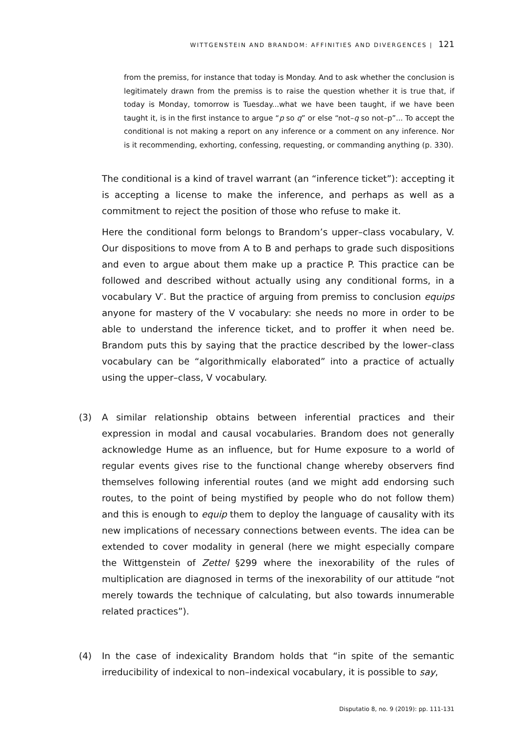WITTGENSTEIN AND BRANDOM: AFFINITIES AND DIVERGENCES | 121
from the premiss, for instance that today is Monday. And to ask whether the conclusion is legitimately drawn from the premiss is to raise the question whether it is true that, if today is Monday, tomorrow is Tuesday...what we have been taught, if we have been taught it, is in the first instance to argue “p so q” or else “not–q so not–p”... To accept the conditional is not making a report on any inference or a comment on any inference. Nor is it recommending, exhorting, confessing, requesting, or commanding anything (p. 330).
The conditional is a kind of travel warrant (an “inference ticket”): accepting it is accepting a license to make the inference, and perhaps as well as a commitment to reject the position of those who refuse to make it.
Here the conditional form belongs to Brandom’s upper–class vocabulary, V. Our dispositions to move from A to B and perhaps to grade such dispositions and even to argue about them make up a practice P. This practice can be followed and described without actually using any conditional forms, in a vocabulary V′. But the practice of arguing from premiss to conclusion equips anyone for mastery of the V vocabulary: she needs no more in order to be able to understand the inference ticket, and to proffer it when need be. Brandom puts this by saying that the practice described by the lower–class vocabulary can be “algorithmically elaborated” into a practice of actually using the upper–class, V vocabulary.
(3) A similar relationship obtains between inferential practices and their expression in modal and causal vocabularies. Brandom does not generally acknowledge Hume as an influence, but for Hume exposure to a world of regular events gives rise to the functional change whereby observers find themselves following inferential routes (and we might add endorsing such routes, to the point of being mystified by people who do not follow them) and this is enough to equip them to deploy the language of causality with its new implications of necessary connections between events. The idea can be extended to cover modality in general (here we might especially compare the Wittgenstein of Zettel §299 where the inexorability of the rules of multiplication are diagnosed in terms of the inexorability of our attitude “not merely towards the technique of calculating, but also towards innumerable related practices”).
(4) In the case of indexicality Brandom holds that “in spite of the semantic irreducibility of indexical to non–indexical vocabulary, it is possible to say,
Disputatio 8, no. 9 (2019): pp. 111-131